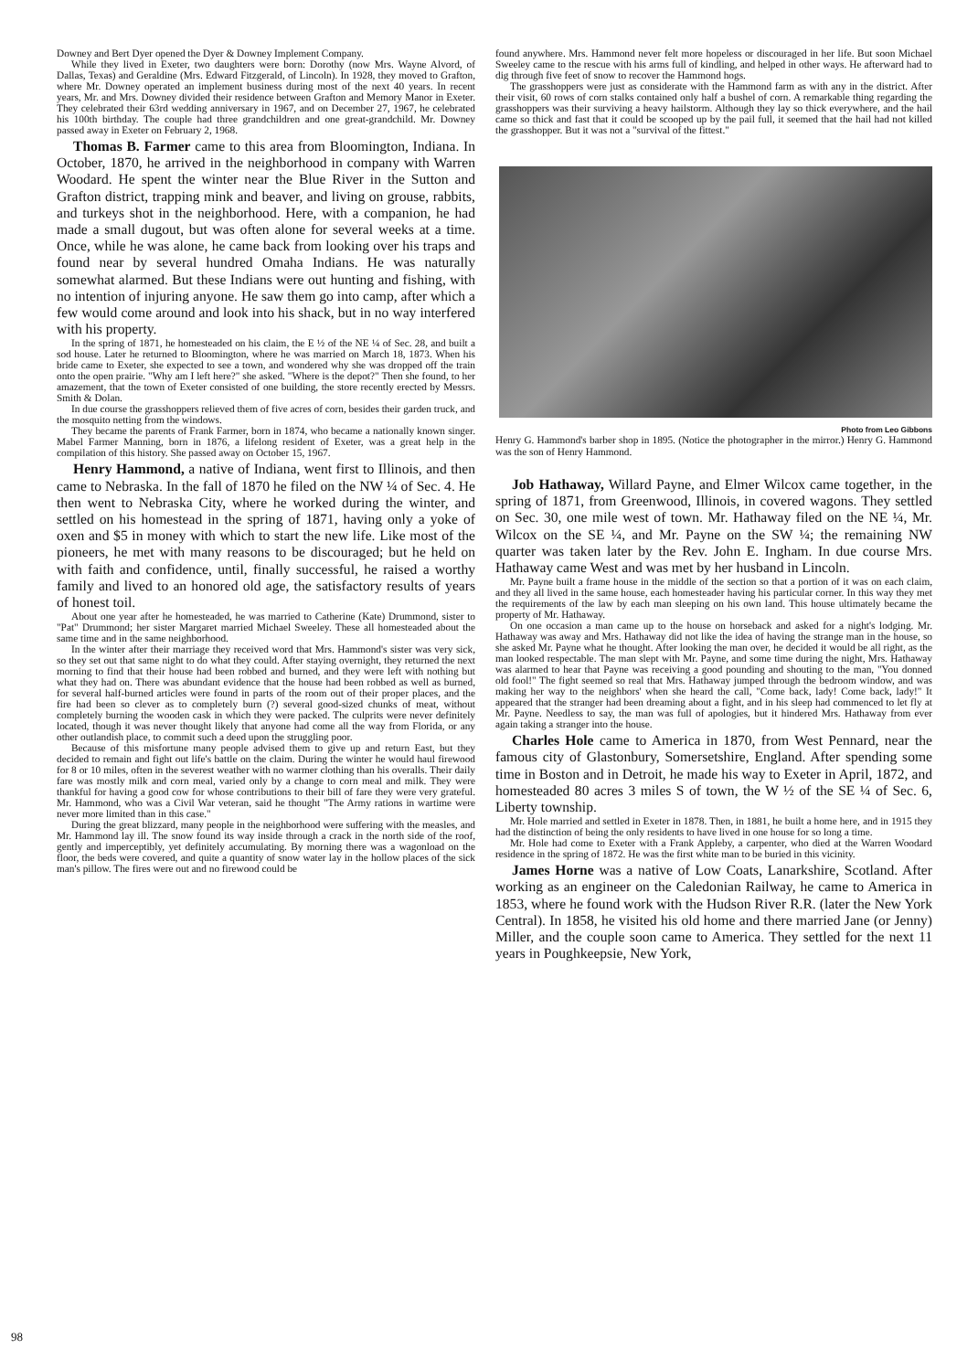Downey and Bert Dyer opened the Dyer & Downey Implement Company.
While they lived in Exeter, two daughters were born: Dorothy (now Mrs. Wayne Alvord, of Dallas, Texas) and Geraldine (Mrs. Edward Fitzgerald, of Lincoln). In 1928, they moved to Grafton, where Mr. Downey operated an implement business during most of the next 40 years. In recent years, Mr. and Mrs. Downey divided their residence between Grafton and Memory Manor in Exeter. They celebrated their 63rd wedding anniversary in 1967, and on December 27, 1967, he celebrated his 100th birthday. The couple had three grandchildren and one great-grandchild. Mr. Downey passed away in Exeter on February 2, 1968.
Thomas B. Farmer came to this area from Bloomington, Indiana. In October, 1870, he arrived in the neighborhood in company with Warren Woodard. He spent the winter near the Blue River in the Sutton and Grafton district, trapping mink and beaver, and living on grouse, rabbits, and turkeys shot in the neighborhood. Here, with a companion, he had made a small dugout, but was often alone for several weeks at a time. Once, while he was alone, he came back from looking over his traps and found near by several hundred Omaha Indians. He was naturally somewhat alarmed. But these Indians were out hunting and fishing, with no intention of injuring anyone. He saw them go into camp, after which a few would come around and look into his shack, but in no way interfered with his property.
In the spring of 1871, he homesteaded on his claim, the E ½ of the NE ¼ of Sec. 28, and built a sod house. Later he returned to Bloomington, where he was married on March 18, 1873. When his bride came to Exeter, she expected to see a town, and wondered why she was dropped off the train onto the open prairie. "Why am I left here?" she asked. "Where is the depot?" Then she found, to her amazement, that the town of Exeter consisted of one building, the store recently erected by Messrs. Smith & Dolan.
In due course the grasshoppers relieved them of five acres of corn, besides their garden truck, and the mosquito netting from the windows.
They became the parents of Frank Farmer, born in 1874, who became a nationally known singer. Mabel Farmer Manning, born in 1876, a lifelong resident of Exeter, was a great help in the compilation of this history. She passed away on October 15, 1967.
Henry Hammond, a native of Indiana, went first to Illinois, and then came to Nebraska. In the fall of 1870 he filed on the NW ¼ of Sec. 4. He then went to Nebraska City, where he worked during the winter, and settled on his homestead in the spring of 1871, having only a yoke of oxen and $5 in money with which to start the new life. Like most of the pioneers, he met with many reasons to be discouraged; but he held on with faith and confidence, until, finally successful, he raised a worthy family and lived to an honored old age, the satisfactory results of years of honest toil.
About one year after he homesteaded, he was married to Catherine (Kate) Drummond, sister to "Pat" Drummond; her sister Margaret married Michael Sweeley. These all homesteaded about the same time and in the same neighborhood.
In the winter after their marriage they received word that Mrs. Hammond's sister was very sick, so they set out that same night to do what they could. After staying overnight, they returned the next morning to find that their house had been robbed and burned, and they were left with nothing but what they had on. There was abundant evidence that the house had been robbed as well as burned, for several half-burned articles were found in parts of the room out of their proper places, and the fire had been so clever as to completely burn (?) several good-sized chunks of meat, without completely burning the wooden cask in which they were packed. The culprits were never definitely located, though it was never thought likely that anyone had come all the way from Florida, or any other outlandish place, to commit such a deed upon the struggling poor.
Because of this misfortune many people advised them to give up and return East, but they decided to remain and fight out life's battle on the claim. During the winter he would haul firewood for 8 or 10 miles, often in the severest weather with no warmer clothing than his overalls. Their daily fare was mostly milk and corn meal, varied only by a change to corn meal and milk. They were thankful for having a good cow for whose contributions to their bill of fare they were very grateful. Mr. Hammond, who was a Civil War veteran, said he thought "The Army rations in wartime were never more limited than in this case."
During the great blizzard, many people in the neighborhood were suffering with the measles, and Mr. Hammond lay ill. The snow found its way inside through a crack in the north side of the roof, gently and imperceptibly, yet definitely accumulating. By morning there was a wagonload on the floor, the beds were covered, and quite a quantity of snow water lay in the hollow places of the sick man's pillow. The fires were out and no firewood could be
found anywhere. Mrs. Hammond never felt more hopeless or discouraged in her life. But soon Michael Sweeley came to the rescue with his arms full of kindling, and helped in other ways. He afterward had to dig through five feet of snow to recover the Hammond hogs.
The grasshoppers were just as considerate with the Hammond farm as with any in the district. After their visit, 60 rows of corn stalks contained only half a bushel of corn. A remarkable thing regarding the grasshoppers was their surviving a heavy hailstorm. Although they lay so thick everywhere, and the hail came so thick and fast that it could be scooped up by the pail full, it seemed that the hail had not killed the grasshopper. But it was not a "survival of the fittest."
Photo from Leo Gibbons
Henry G. Hammond's barber shop in 1895. (Notice the photographer in the mirror.) Henry G. Hammond was the son of Henry Hammond.
Job Hathaway, Willard Payne, and Elmer Wilcox came together, in the spring of 1871, from Greenwood, Illinois, in covered wagons. They settled on Sec. 30, one mile west of town. Mr. Hathaway filed on the NE ¼, Mr. Wilcox on the SE ¼, and Mr. Payne on the SW ¼; the remaining NW quarter was taken later by the Rev. John E. Ingham. In due course Mrs. Hathaway came West and was met by her husband in Lincoln.
Mr. Payne built a frame house in the middle of the section so that a portion of it was on each claim, and they all lived in the same house, each homesteader having his particular corner. In this way they met the requirements of the law by each man sleeping on his own land. This house ultimately became the property of Mr. Hathaway.
On one occasion a man came up to the house on horseback and asked for a night's lodging. Mr. Hathaway was away and Mrs. Hathaway did not like the idea of having the strange man in the house, so she asked Mr. Payne what he thought. After looking the man over, he decided it would be all right, as the man looked respectable. The man slept with Mr. Payne, and some time during the night, Mrs. Hathaway was alarmed to hear that Payne was receiving a good pounding and shouting to the man, "You donned old fool!" The fight seemed so real that Mrs. Hathaway jumped through the bedroom window, and was making her way to the neighbors' when she heard the call, "Come back, lady! Come back, lady!" It appeared that the stranger had been dreaming about a fight, and in his sleep had commenced to let fly at Mr. Payne. Needless to say, the man was full of apologies, but it hindered Mrs. Hathaway from ever again taking a stranger into the house.
Charles Hole came to America in 1870, from West Pennard, near the famous city of Glastonbury, Somersetshire, England. After spending some time in Boston and in Detroit, he made his way to Exeter in April, 1872, and homesteaded 80 acres 3 miles S of town, the W ½ of the SE ¼ of Sec. 6, Liberty township.
Mr. Hole married and settled in Exeter in 1878. Then, in 1881, he built a home here, and in 1915 they had the distinction of being the only residents to have lived in one house for so long a time.
Mr. Hole had come to Exeter with a Frank Appleby, a carpenter, who died at the Warren Woodard residence in the spring of 1872. He was the first white man to be buried in this vicinity.
James Horne was a native of Low Coats, Lanarkshire, Scotland. After working as an engineer on the Caledonian Railway, he came to America in 1853, where he found work with the Hudson River R.R. (later the New York Central). In 1858, he visited his old home and there married Jane (or Jenny) Miller, and the couple soon came to America. They settled for the next 11 years in Poughkeepsie, New York,
98